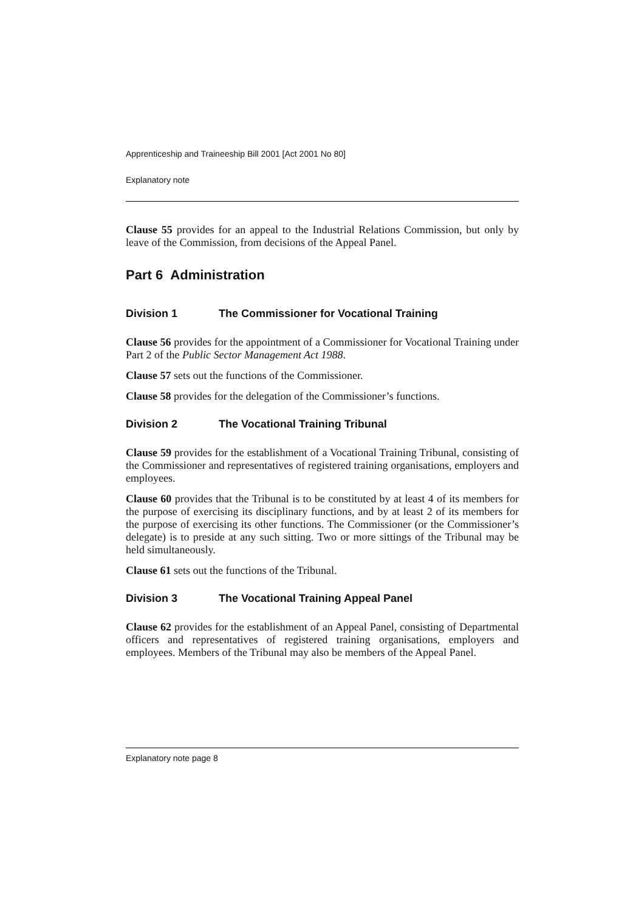Apprenticeship and Traineeship Bill 2001 [Act 2001 No 80]
Explanatory note
Clause 55 provides for an appeal to the Industrial Relations Commission, but only by leave of the Commission, from decisions of the Appeal Panel.
Part 6 Administration
Division 1 The Commissioner for Vocational Training
Clause 56 provides for the appointment of a Commissioner for Vocational Training under Part 2 of the Public Sector Management Act 1988.
Clause 57 sets out the functions of the Commissioner.
Clause 58 provides for the delegation of the Commissioner’s functions.
Division 2 The Vocational Training Tribunal
Clause 59 provides for the establishment of a Vocational Training Tribunal, consisting of the Commissioner and representatives of registered training organisations, employers and employees.
Clause 60 provides that the Tribunal is to be constituted by at least 4 of its members for the purpose of exercising its disciplinary functions, and by at least 2 of its members for the purpose of exercising its other functions. The Commissioner (or the Commissioner’s delegate) is to preside at any such sitting. Two or more sittings of the Tribunal may be held simultaneously.
Clause 61 sets out the functions of the Tribunal.
Division 3 The Vocational Training Appeal Panel
Clause 62 provides for the establishment of an Appeal Panel, consisting of Departmental officers and representatives of registered training organisations, employers and employees. Members of the Tribunal may also be members of the Appeal Panel.
Explanatory note page 8